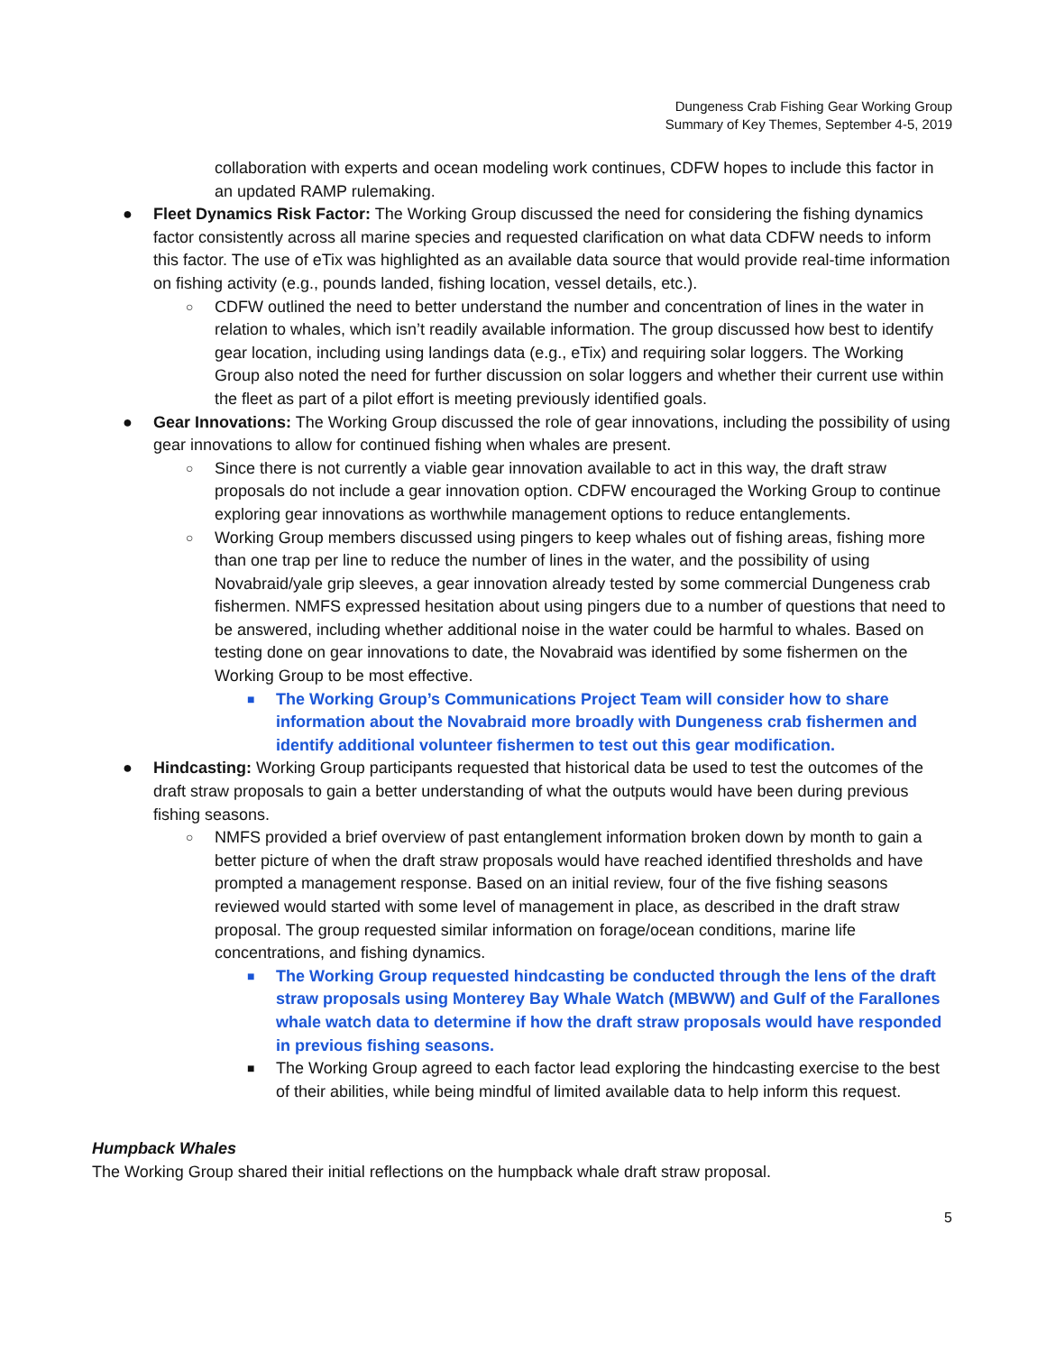Dungeness Crab Fishing Gear Working Group
Summary of Key Themes, September 4-5, 2019
collaboration with experts and ocean modeling work continues, CDFW hopes to include this factor in an updated RAMP rulemaking.
● Fleet Dynamics Risk Factor: The Working Group discussed the need for considering the fishing dynamics factor consistently across all marine species and requested clarification on what data CDFW needs to inform this factor. The use of eTix was highlighted as an available data source that would provide real-time information on fishing activity (e.g., pounds landed, fishing location, vessel details, etc.).
○ CDFW outlined the need to better understand the number and concentration of lines in the water in relation to whales, which isn’t readily available information. The group discussed how best to identify gear location, including using landings data (e.g., eTix) and requiring solar loggers. The Working Group also noted the need for further discussion on solar loggers and whether their current use within the fleet as part of a pilot effort is meeting previously identified goals.
● Gear Innovations: The Working Group discussed the role of gear innovations, including the possibility of using gear innovations to allow for continued fishing when whales are present.
○ Since there is not currently a viable gear innovation available to act in this way, the draft straw proposals do not include a gear innovation option. CDFW encouraged the Working Group to continue exploring gear innovations as worthwhile management options to reduce entanglements.
○ Working Group members discussed using pingers to keep whales out of fishing areas, fishing more than one trap per line to reduce the number of lines in the water, and the possibility of using Novabraid/yale grip sleeves, a gear innovation already tested by some commercial Dungeness crab fishermen. NMFS expressed hesitation about using pingers due to a number of questions that need to be answered, including whether additional noise in the water could be harmful to whales. Based on testing done on gear innovations to date, the Novabraid was identified by some fishermen on the Working Group to be most effective.
■ The Working Group’s Communications Project Team will consider how to share information about the Novabraid more broadly with Dungeness crab fishermen and identify additional volunteer fishermen to test out this gear modification.
● Hindcasting: Working Group participants requested that historical data be used to test the outcomes of the draft straw proposals to gain a better understanding of what the outputs would have been during previous fishing seasons.
○ NMFS provided a brief overview of past entanglement information broken down by month to gain a better picture of when the draft straw proposals would have reached identified thresholds and have prompted a management response. Based on an initial review, four of the five fishing seasons reviewed would started with some level of management in place, as described in the draft straw proposal. The group requested similar information on forage/ocean conditions, marine life concentrations, and fishing dynamics.
■ The Working Group requested hindcasting be conducted through the lens of the draft straw proposals using Monterey Bay Whale Watch (MBWW) and Gulf of the Farallones whale watch data to determine if how the draft straw proposals would have responded in previous fishing seasons.
■ The Working Group agreed to each factor lead exploring the hindcasting exercise to the best of their abilities, while being mindful of limited available data to help inform this request.
Humpback Whales
The Working Group shared their initial reflections on the humpback whale draft straw proposal.
5